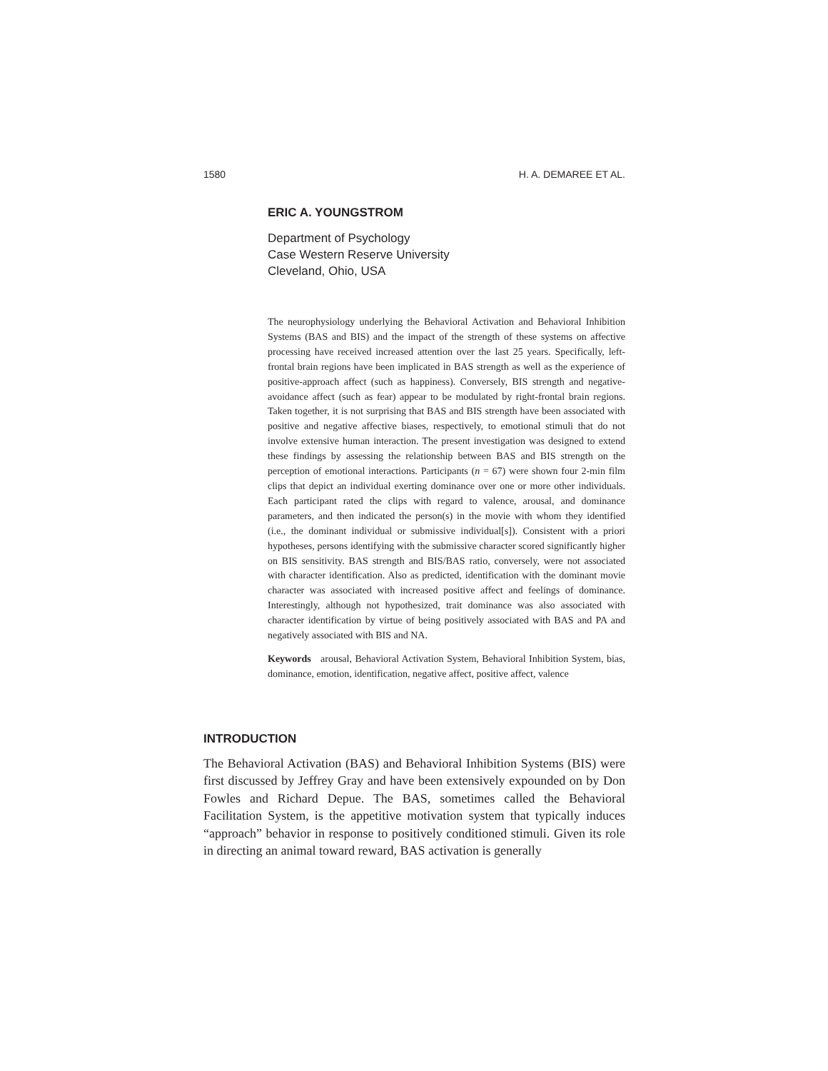1580 H. A. DEMAREE ET AL.
ERIC A. YOUNGSTROM
Department of Psychology
Case Western Reserve University
Cleveland, Ohio, USA
The neurophysiology underlying the Behavioral Activation and Behavioral Inhibition Systems (BAS and BIS) and the impact of the strength of these systems on affective processing have received increased attention over the last 25 years. Specifically, left-frontal brain regions have been implicated in BAS strength as well as the experience of positive-approach affect (such as happiness). Conversely, BIS strength and negative-avoidance affect (such as fear) appear to be modulated by right-frontal brain regions. Taken together, it is not surprising that BAS and BIS strength have been associated with positive and negative affective biases, respectively, to emotional stimuli that do not involve extensive human interaction. The present investigation was designed to extend these findings by assessing the relationship between BAS and BIS strength on the perception of emotional interactions. Participants (n = 67) were shown four 2-min film clips that depict an individual exerting dominance over one or more other individuals. Each participant rated the clips with regard to valence, arousal, and dominance parameters, and then indicated the person(s) in the movie with whom they identified (i.e., the dominant individual or submissive individual[s]). Consistent with a priori hypotheses, persons identifying with the submissive character scored significantly higher on BIS sensitivity. BAS strength and BIS/BAS ratio, conversely, were not associated with character identification. Also as predicted, identification with the dominant movie character was associated with increased positive affect and feelings of dominance. Interestingly, although not hypothesized, trait dominance was also associated with character identification by virtue of being positively associated with BAS and PA and negatively associated with BIS and NA.
Keywords arousal, Behavioral Activation System, Behavioral Inhibition System, bias, dominance, emotion, identification, negative affect, positive affect, valence
INTRODUCTION
The Behavioral Activation (BAS) and Behavioral Inhibition Systems (BIS) were first discussed by Jeffrey Gray and have been extensively expounded on by Don Fowles and Richard Depue. The BAS, sometimes called the Behavioral Facilitation System, is the appetitive motivation system that typically induces “approach” behavior in response to positively conditioned stimuli. Given its role in directing an animal toward reward, BAS activation is generally